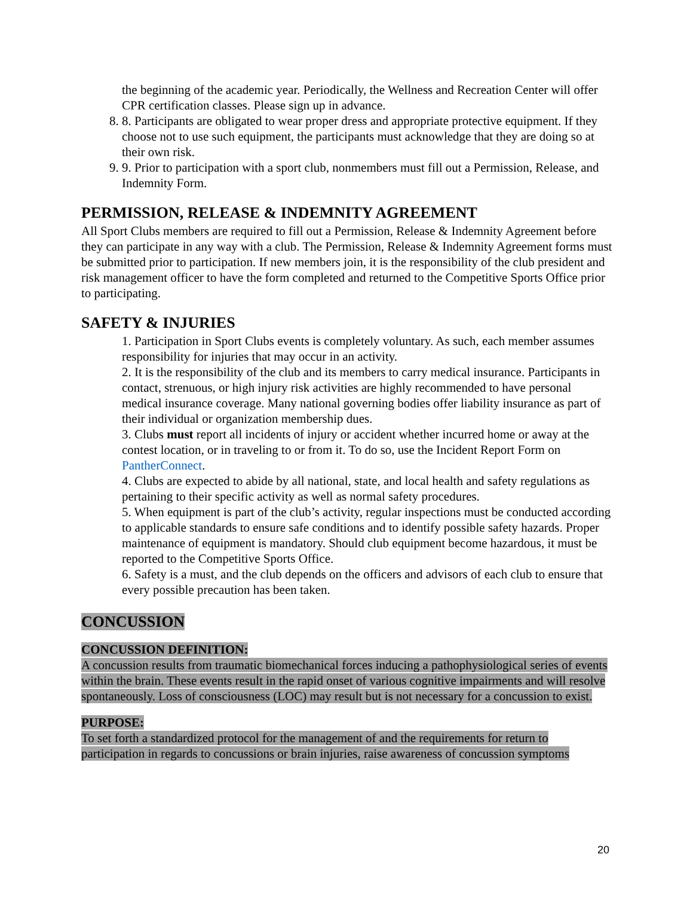the beginning of the academic year. Periodically, the Wellness and Recreation Center will offer CPR certification classes. Please sign up in advance.
8. 8. Participants are obligated to wear proper dress and appropriate protective equipment. If they choose not to use such equipment, the participants must acknowledge that they are doing so at their own risk.
9. 9. Prior to participation with a sport club, nonmembers must fill out a Permission, Release, and Indemnity Form.
PERMISSION, RELEASE & INDEMNITY AGREEMENT
All Sport Clubs members are required to fill out a Permission, Release & Indemnity Agreement before they can participate in any way with a club. The Permission, Release & Indemnity Agreement forms must be submitted prior to participation. If new members join, it is the responsibility of the club president and risk management officer to have the form completed and returned to the Competitive Sports Office prior to participating.
SAFETY & INJURIES
1. Participation in Sport Clubs events is completely voluntary. As such, each member assumes responsibility for injuries that may occur in an activity.
2. It is the responsibility of the club and its members to carry medical insurance. Participants in contact, strenuous, or high injury risk activities are highly recommended to have personal medical insurance coverage. Many national governing bodies offer liability insurance as part of their individual or organization membership dues.
3. Clubs must report all incidents of injury or accident whether incurred home or away at the contest location, or in traveling to or from it. To do so, use the Incident Report Form on PantherConnect.
4. Clubs are expected to abide by all national, state, and local health and safety regulations as pertaining to their specific activity as well as normal safety procedures.
5. When equipment is part of the club’s activity, regular inspections must be conducted according to applicable standards to ensure safe conditions and to identify possible safety hazards. Proper maintenance of equipment is mandatory. Should club equipment become hazardous, it must be reported to the Competitive Sports Office.
6. Safety is a must, and the club depends on the officers and advisors of each club to ensure that every possible precaution has been taken.
CONCUSSION
CONCUSSION DEFINITION:
A concussion results from traumatic biomechanical forces inducing a pathophysiological series of events within the brain. These events result in the rapid onset of various cognitive impairments and will resolve spontaneously. Loss of consciousness (LOC) may result but is not necessary for a concussion to exist.
PURPOSE:
To set forth a standardized protocol for the management of and the requirements for return to participation in regards to concussions or brain injuries, raise awareness of concussion symptoms
20